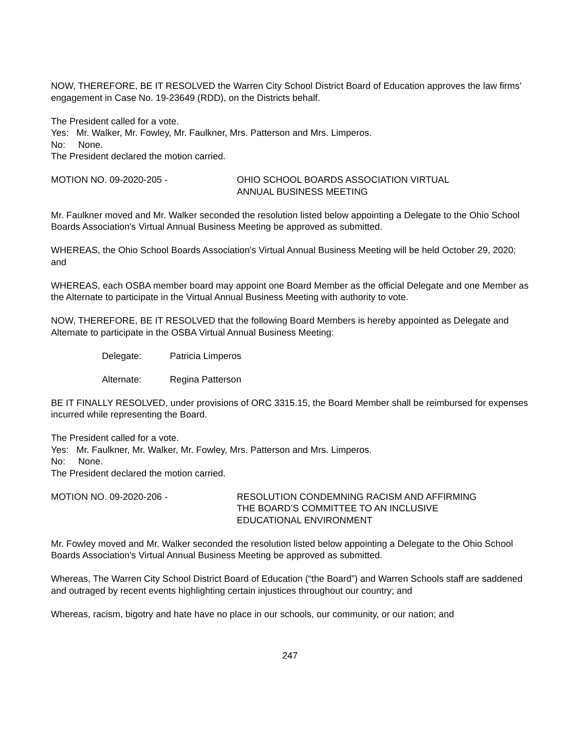NOW, THEREFORE, BE IT RESOLVED the Warren City School District Board of Education approves the law firms’ engagement in Case No. 19-23649 (RDD), on the Districts behalf.
The President called for a vote.
Yes: Mr. Walker, Mr. Fowley, Mr. Faulkner, Mrs. Patterson and Mrs. Limperos.
No: None.
The President declared the motion carried.
MOTION NO. 09-2020-205 - OHIO SCHOOL BOARDS ASSOCIATION VIRTUAL
ANNUAL BUSINESS MEETING
Mr. Faulkner moved and Mr. Walker seconded the resolution listed below appointing a Delegate to the Ohio School Boards Association's Virtual Annual Business Meeting be approved as submitted.
WHEREAS, the Ohio School Boards Association's Virtual Annual Business Meeting will be held October 29, 2020; and
WHEREAS, each OSBA member board may appoint one Board Member as the official Delegate and one Member as the Alternate to participate in the Virtual Annual Business Meeting with authority to vote.
NOW, THEREFORE, BE IT RESOLVED that the following Board Members is hereby appointed as Delegate and Alternate to participate in the OSBA Virtual Annual Business Meeting:
Delegate: Patricia Limperos
Alternate: Regina Patterson
BE IT FINALLY RESOLVED, under provisions of ORC 3315.15, the Board Member shall be reimbursed for expenses incurred while representing the Board.
The President called for a vote.
Yes: Mr. Faulkner, Mr. Walker, Mr. Fowley, Mrs. Patterson and Mrs. Limperos.
No: None.
The President declared the motion carried.
MOTION NO. 09-2020-206 - RESOLUTION CONDEMNING RACISM AND AFFIRMING
THE BOARD’S COMMITTEE TO AN INCLUSIVE
EDUCATIONAL ENVIRONMENT
Mr. Fowley moved and Mr. Walker seconded the resolution listed below appointing a Delegate to the Ohio School Boards Association's Virtual Annual Business Meeting be approved as submitted.
Whereas, The Warren City School District Board of Education (“the Board”) and Warren Schools staff are saddened and outraged by recent events highlighting certain injustices throughout our country; and
Whereas, racism, bigotry and hate have no place in our schools, our community, or our nation; and
247